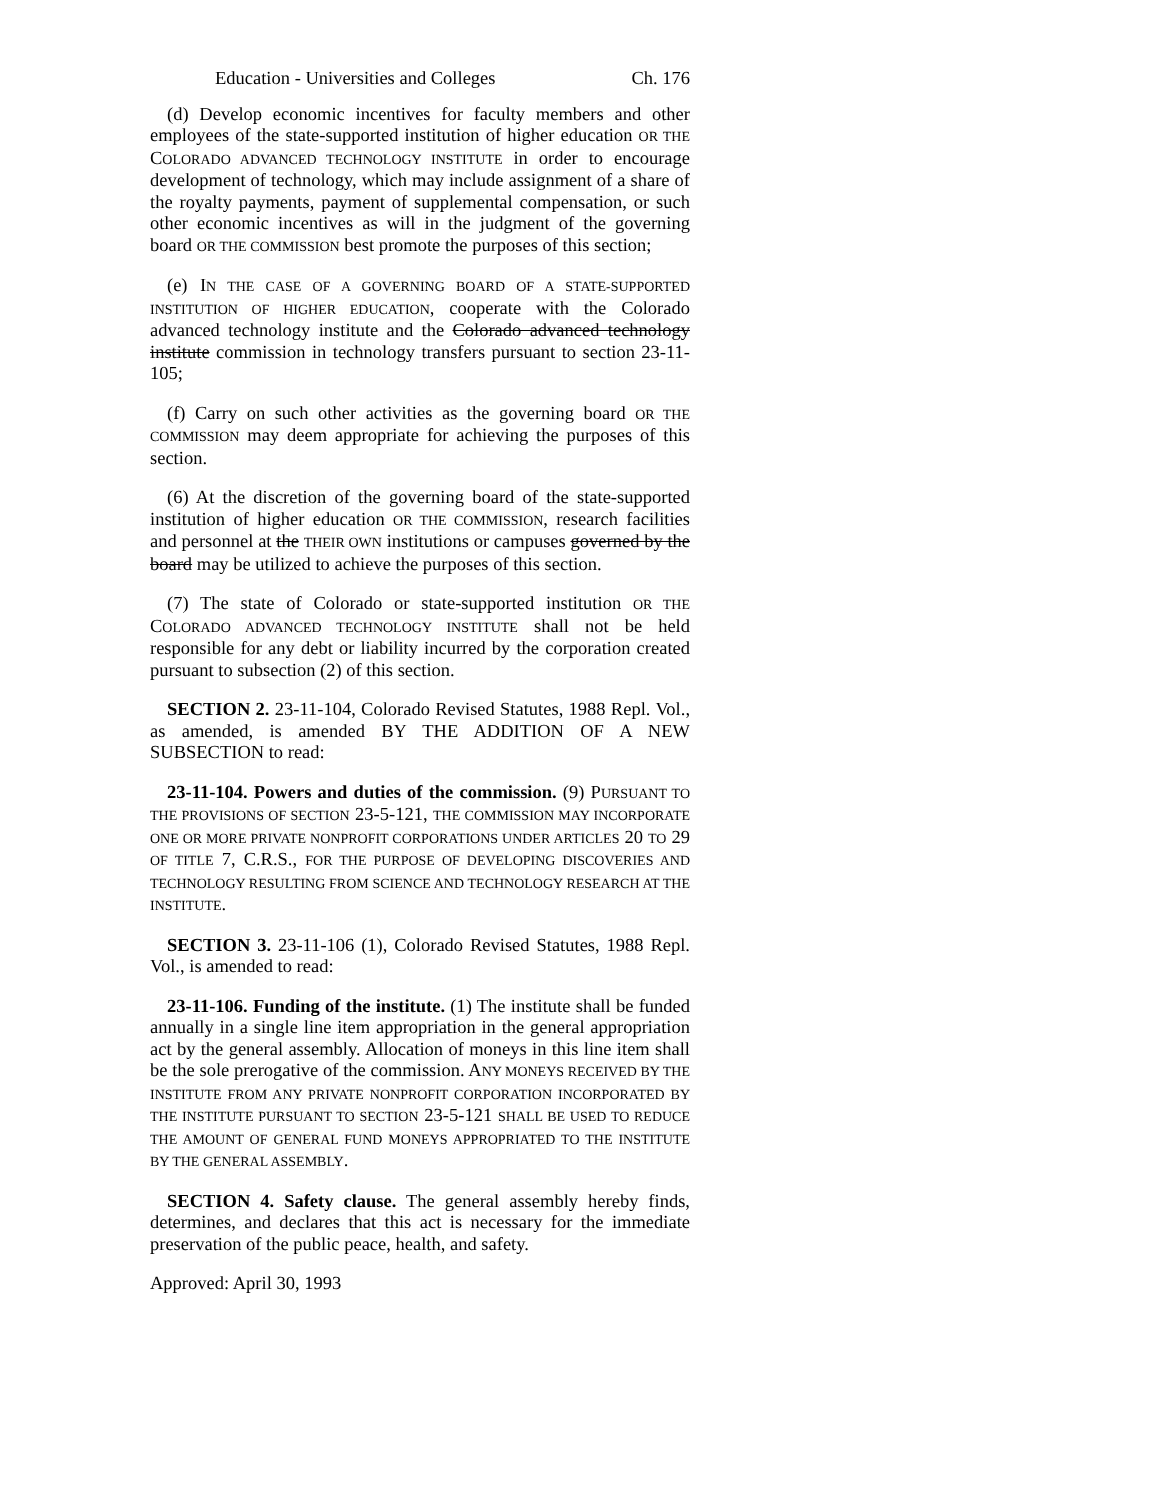Education - Universities and Colleges Ch. 176
(d) Develop economic incentives for faculty members and other employees of the state-supported institution of higher education OR THE COLORADO ADVANCED TECHNOLOGY INSTITUTE in order to encourage development of technology, which may include assignment of a share of the royalty payments, payment of supplemental compensation, or such other economic incentives as will in the judgment of the governing board OR THE COMMISSION best promote the purposes of this section;
(e) IN THE CASE OF A GOVERNING BOARD OF A STATE-SUPPORTED INSTITUTION OF HIGHER EDUCATION, cooperate with the Colorado advanced technology institute and the Colorado advanced technology institute commission in technology transfers pursuant to section 23-11-105;
(f) Carry on such other activities as the governing board OR THE COMMISSION may deem appropriate for achieving the purposes of this section.
(6) At the discretion of the governing board of the state-supported institution of higher education OR THE COMMISSION, research facilities and personnel at the THEIR OWN institutions or campuses governed by the board may be utilized to achieve the purposes of this section.
(7) The state of Colorado or state-supported institution OR THE COLORADO ADVANCED TECHNOLOGY INSTITUTE shall not be held responsible for any debt or liability incurred by the corporation created pursuant to subsection (2) of this section.
SECTION 2. 23-11-104, Colorado Revised Statutes, 1988 Repl. Vol., as amended, is amended BY THE ADDITION OF A NEW SUBSECTION to read:
23-11-104. Powers and duties of the commission. (9) PURSUANT TO THE PROVISIONS OF SECTION 23-5-121, THE COMMISSION MAY INCORPORATE ONE OR MORE PRIVATE NONPROFIT CORPORATIONS UNDER ARTICLES 20 TO 29 OF TITLE 7, C.R.S., FOR THE PURPOSE OF DEVELOPING DISCOVERIES AND TECHNOLOGY RESULTING FROM SCIENCE AND TECHNOLOGY RESEARCH AT THE INSTITUTE.
SECTION 3. 23-11-106 (1), Colorado Revised Statutes, 1988 Repl. Vol., is amended to read:
23-11-106. Funding of the institute. (1) The institute shall be funded annually in a single line item appropriation in the general appropriation act by the general assembly. Allocation of moneys in this line item shall be the sole prerogative of the commission. ANY MONEYS RECEIVED BY THE INSTITUTE FROM ANY PRIVATE NONPROFIT CORPORATION INCORPORATED BY THE INSTITUTE PURSUANT TO SECTION 23-5-121 SHALL BE USED TO REDUCE THE AMOUNT OF GENERAL FUND MONEYS APPROPRIATED TO THE INSTITUTE BY THE GENERAL ASSEMBLY.
SECTION 4. Safety clause. The general assembly hereby finds, determines, and declares that this act is necessary for the immediate preservation of the public peace, health, and safety.
Approved: April 30, 1993